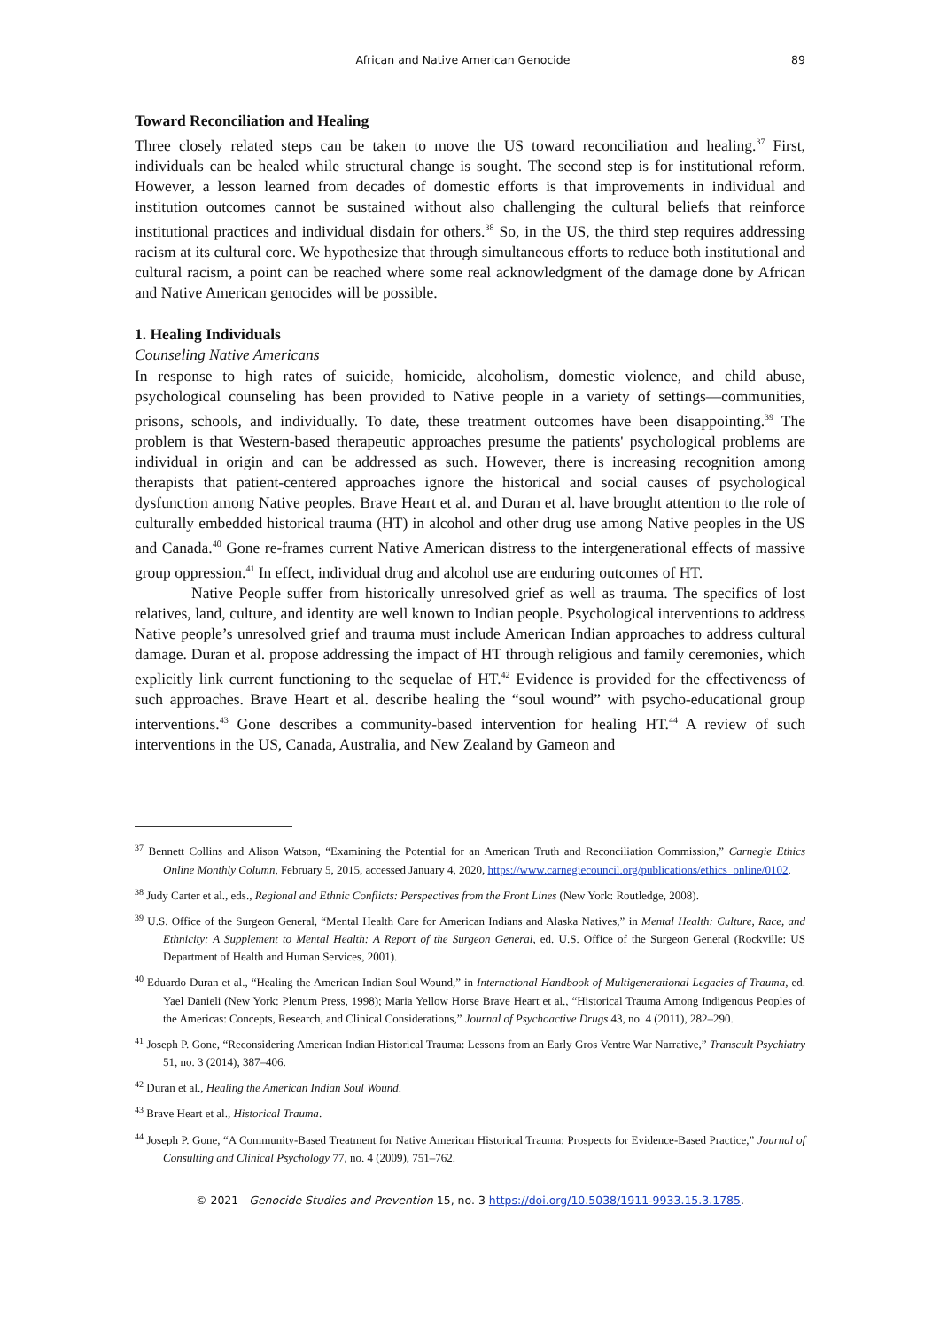African and Native American Genocide 89
Toward Reconciliation and Healing
Three closely related steps can be taken to move the US toward reconciliation and healing.<sup>37</sup> First, individuals can be healed while structural change is sought. The second step is for institutional reform. However, a lesson learned from decades of domestic efforts is that improvements in individual and institution outcomes cannot be sustained without also challenging the cultural beliefs that reinforce institutional practices and individual disdain for others.<sup>38</sup> So, in the US, the third step requires addressing racism at its cultural core. We hypothesize that through simultaneous efforts to reduce both institutional and cultural racism, a point can be reached where some real acknowledgment of the damage done by African and Native American genocides will be possible.
1. Healing Individuals
Counseling Native Americans
In response to high rates of suicide, homicide, alcoholism, domestic violence, and child abuse, psychological counseling has been provided to Native people in a variety of settings—communities, prisons, schools, and individually. To date, these treatment outcomes have been disappointing.<sup>39</sup> The problem is that Western-based therapeutic approaches presume the patients' psychological problems are individual in origin and can be addressed as such. However, there is increasing recognition among therapists that patient-centered approaches ignore the historical and social causes of psychological dysfunction among Native peoples. Brave Heart et al. and Duran et al. have brought attention to the role of culturally embedded historical trauma (HT) in alcohol and other drug use among Native peoples in the US and Canada.<sup>40</sup> Gone re-frames current Native American distress to the intergenerational effects of massive group oppression.<sup>41</sup> In effect, individual drug and alcohol use are enduring outcomes of HT.
Native People suffer from historically unresolved grief as well as trauma. The specifics of lost relatives, land, culture, and identity are well known to Indian people. Psychological interventions to address Native people’s unresolved grief and trauma must include American Indian approaches to address cultural damage. Duran et al. propose addressing the impact of HT through religious and family ceremonies, which explicitly link current functioning to the sequelae of HT.<sup>42</sup> Evidence is provided for the effectiveness of such approaches. Brave Heart et al. describe healing the “soul wound” with psycho-educational group interventions.<sup>43</sup> Gone describes a community-based intervention for healing HT.<sup>44</sup> A review of such interventions in the US, Canada, Australia, and New Zealand by Gameon and
<sup>37</sup> Bennett Collins and Alison Watson, “Examining the Potential for an American Truth and Reconciliation Commission,” Carnegie Ethics Online Monthly Column, February 5, 2015, accessed January 4, 2020, https://www.carnegiecouncil.org/publications/ethics_online/0102.
<sup>38</sup> Judy Carter et al., eds., Regional and Ethnic Conflicts: Perspectives from the Front Lines (New York: Routledge, 2008).
<sup>39</sup> U.S. Office of the Surgeon General, “Mental Health Care for American Indians and Alaska Natives,” in Mental Health: Culture, Race, and Ethnicity: A Supplement to Mental Health: A Report of the Surgeon General, ed. U.S. Office of the Surgeon General (Rockville: US Department of Health and Human Services, 2001).
<sup>40</sup> Eduardo Duran et al., “Healing the American Indian Soul Wound,” in International Handbook of Multigenerational Legacies of Trauma, ed. Yael Danieli (New York: Plenum Press, 1998); Maria Yellow Horse Brave Heart et al., “Historical Trauma Among Indigenous Peoples of the Americas: Concepts, Research, and Clinical Considerations,” Journal of Psychoactive Drugs 43, no. 4 (2011), 282–290.
<sup>41</sup> Joseph P. Gone, “Reconsidering American Indian Historical Trauma: Lessons from an Early Gros Ventre War Narrative,” Transcult Psychiatry 51, no. 3 (2014), 387–406.
<sup>42</sup> Duran et al., Healing the American Indian Soul Wound.
<sup>43</sup> Brave Heart et al., Historical Trauma.
<sup>44</sup> Joseph P. Gone, “A Community-Based Treatment for Native American Historical Trauma: Prospects for Evidence-Based Practice,” Journal of Consulting and Clinical Psychology 77, no. 4 (2009), 751–762.
© 2021 Genocide Studies and Prevention 15, no. 3 https://doi.org/10.5038/1911-9933.15.3.1785.